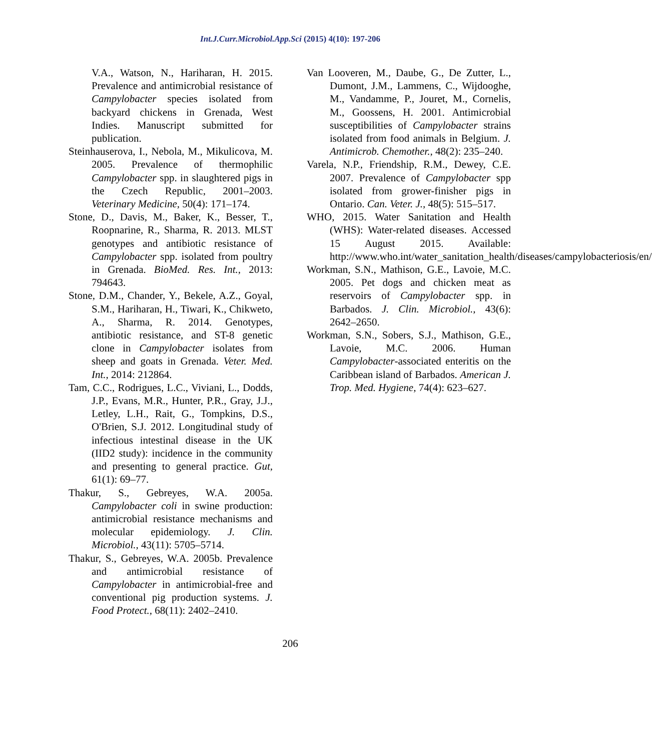Int.J.Curr.Microbiol.App.Sci (2015) 4(10): 197-206
V.A., Watson, N., Hariharan, H. 2015. Prevalence and antimicrobial resistance of Campylobacter species isolated from backyard chickens in Grenada, West Indies. Manuscript submitted for publication.
Steinhauserova, I., Nebola, M., Mikulicova, M. 2005. Prevalence of thermophilic Campylobacter spp. in slaughtered pigs in the Czech Republic, 2001–2003. Veterinary Medicine, 50(4): 171–174.
Stone, D., Davis, M., Baker, K., Besser, T., Roopnarine, R., Sharma, R. 2013. MLST genotypes and antibiotic resistance of Campylobacter spp. isolated from poultry in Grenada. BioMed. Res. Int., 2013: 794643.
Stone, D.M., Chander, Y., Bekele, A.Z., Goyal, S.M., Hariharan, H., Tiwari, K., Chikweto, A., Sharma, R. 2014. Genotypes, antibiotic resistance, and ST-8 genetic clone in Campylobacter isolates from sheep and goats in Grenada. Veter. Med. Int., 2014: 212864.
Tam, C.C., Rodrigues, L.C., Viviani, L., Dodds, J.P., Evans, M.R., Hunter, P.R., Gray, J.J., Letley, L.H., Rait, G., Tompkins, D.S., O'Brien, S.J. 2012. Longitudinal study of infectious intestinal disease in the UK (IID2 study): incidence in the community and presenting to general practice. Gut, 61(1): 69–77.
Thakur, S., Gebreyes, W.A. 2005a. Campylobacter coli in swine production: antimicrobial resistance mechanisms and molecular epidemiology. J. Clin. Microbiol., 43(11): 5705–5714.
Thakur, S., Gebreyes, W.A. 2005b. Prevalence and antimicrobial resistance of Campylobacter in antimicrobial-free and conventional pig production systems. J. Food Protect., 68(11): 2402–2410.
Van Looveren, M., Daube, G., De Zutter, L., Dumont, J.M., Lammens, C., Wijdooghe, M., Vandamme, P., Jouret, M., Cornelis, M., Goossens, H. 2001. Antimicrobial susceptibilities of Campylobacter strains isolated from food animals in Belgium. J. Antimicrob. Chemother., 48(2): 235–240.
Varela, N.P., Friendship, R.M., Dewey, C.E. 2007. Prevalence of Campylobacter spp isolated from grower-finisher pigs in Ontario. Can. Veter. J., 48(5): 515–517.
WHO, 2015. Water Sanitation and Health (WHS): Water-related diseases. Accessed 15 August 2015. Available: http://www.who.int/water_sanitation_health/diseases/campylobacteriosis/en/
Workman, S.N., Mathison, G.E., Lavoie, M.C. 2005. Pet dogs and chicken meat as reservoirs of Campylobacter spp. in Barbados. J. Clin. Microbiol., 43(6): 2642–2650.
Workman, S.N., Sobers, S.J., Mathison, G.E., Lavoie, M.C. 2006. Human Campylobacter-associated enteritis on the Caribbean island of Barbados. American J. Trop. Med. Hygiene, 74(4): 623–627.
206